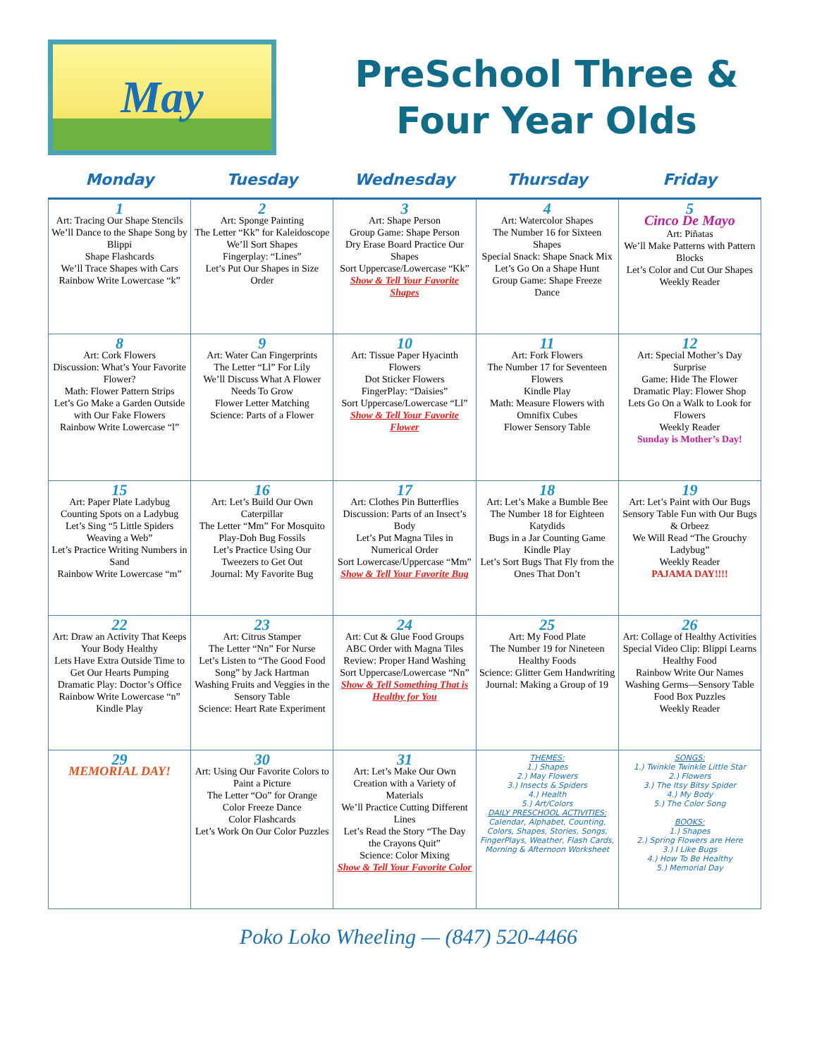May
PreSchool Three &
Four Year Olds
| Monday | Tuesday | Wednesday | Thursday | Friday |
| --- | --- | --- | --- | --- |
| 1 Art: Tracing Our Shape Stencils We’ll Dance to the Shape Song by Blippi Shape Flashcards We’ll Trace Shapes with Cars Rainbow Write Lowercase “k” | 2 Art: Sponge Painting The Letter “Kk” for Kaleidoscope We’ll Sort Shapes Fingerplay: “Lines” Let’s Put Our Shapes in Size Order | 3 Art: Shape Person Group Game: Shape Person Dry Erase Board Practice Our Shapes Sort Uppercase/Lowercase “Kk” Show & Tell Your Favorite Shapes | 4 Art: Watercolor Shapes The Number 16 for Sixteen Shapes Special Snack: Shape Snack Mix Let’s Go On a Shape Hunt Group Game: Shape Freeze Dance | 5 Cinco De Mayo Art: Piñatas We’ll Make Patterns with Pattern Blocks Let’s Color and Cut Our Shapes Weekly Reader |
| 8 Art: Cork Flowers Discussion: What’s Your Favorite Flower? Math: Flower Pattern Strips Let’s Go Make a Garden Outside with Our Fake Flowers Rainbow Write Lowercase “l” | 9 Art: Water Can Fingerprints The Letter “Ll” For Lily We’ll Discuss What A Flower Needs To Grow Flower Letter Matching Science: Parts of a Flower | 10 Art: Tissue Paper Hyacinth Flowers Dot Sticker Flowers FingerPlay: “Daisies” Sort Uppercase/Lowercase “Ll” Show & Tell Your Favorite Flower | 11 Art: Fork Flowers The Number 17 for Seventeen Flowers Kindle Play Math: Measure Flowers with Omnifix Cubes Flower Sensory Table | 12 Art: Special Mother’s Day Surprise Game: Hide The Flower Dramatic Play: Flower Shop Lets Go On a Walk to Look for Flowers Weekly Reader Sunday is Mother’s Day! |
| 15 Art: Paper Plate Ladybug Counting Spots on a Ladybug Let’s Sing “5 Little Spiders Weaving a Web” Let’s Practice Writing Numbers in Sand Rainbow Write Lowercase “m” | 16 Art: Let’s Build Our Own Caterpillar The Letter “Mm” For Mosquito Play-Doh Bug Fossils Let’s Practice Using Our Tweezers to Get Out Journal: My Favorite Bug | 17 Art: Clothes Pin Butterflies Discussion: Parts of an Insect’s Body Let’s Put Magna Tiles in Numerical Order Sort Lowercase/Uppercase “Mm” Show & Tell Your Favorite Bug | 18 Art: Let’s Make a Bumble Bee The Number 18 for Eighteen Katydids Bugs in a Jar Counting Game Kindle Play Let’s Sort Bugs That Fly from the Ones That Don’t | 19 Art: Let’s Paint with Our Bugs Sensory Table Fun with Our Bugs & Orbeez We Will Read “The Grouchy Ladybug” Weekly Reader PAJAMA DAY!!!! |
| 22 Art: Draw an Activity That Keeps Your Body Healthy Lets Have Extra Outside Time to Get Our Hearts Pumping Dramatic Play: Doctor’s Office Rainbow Write Lowercase “n” Kindle Play | 23 Art: Citrus Stamper The Letter “Nn” For Nurse Let’s Listen to “The Good Food Song” by Jack Hartman Washing Fruits and Veggies in the Sensory Table Science: Heart Rate Experiment | 24 Art: Cut & Glue Food Groups ABC Order with Magna Tiles Review: Proper Hand Washing Sort Uppercase/Lowercase “Nn” Show & Tell Something That is Healthy for You | 25 Art: My Food Plate The Number 19 for Nineteen Healthy Foods Science: Glitter Gem Handwriting Journal: Making a Group of 19 | 26 Art: Collage of Healthy Activities Special Video Clip: Blippi Learns Healthy Food Rainbow Write Our Names Washing Germs—Sensory Table Food Box Puzzles Weekly Reader |
| 29 MEMORIAL DAY! | 30 Art: Using Our Favorite Colors to Paint a Picture The Letter “Oo” for Orange Color Freeze Dance Color Flashcards Let’s Work On Our Color Puzzles | 31 Art: Let’s Make Our Own Creation with a Variety of Materials We’ll Practice Cutting Different Lines Let’s Read the Story “The Day the Crayons Quit” Science: Color Mixing Show & Tell Your Favorite Color | THEMES: 1.) Shapes 2.) May Flowers 3.) Insects & Spiders 4.) Health 5.) Art/Colors DAILY PRESCHOOL ACTIVITIES: Calendar, Alphabet, Counting, Colors, Shapes, Stories, Songs, FingerPlays, Weather, Flash Cards, Morning & Afternoon Worksheet | SONGS: 1.) Twinkle Twinkle Little Star 2.) Flowers 3.) The Itsy Bitsy Spider 4.) My Body 5.) The Color Song BOOKS: 1.) Shapes 2.) Spring Flowers are Here 3.) I Like Bugs 4.) How To Be Healthy 5.) Memorial Day |
Poko Loko Wheeling — (847) 520-4466